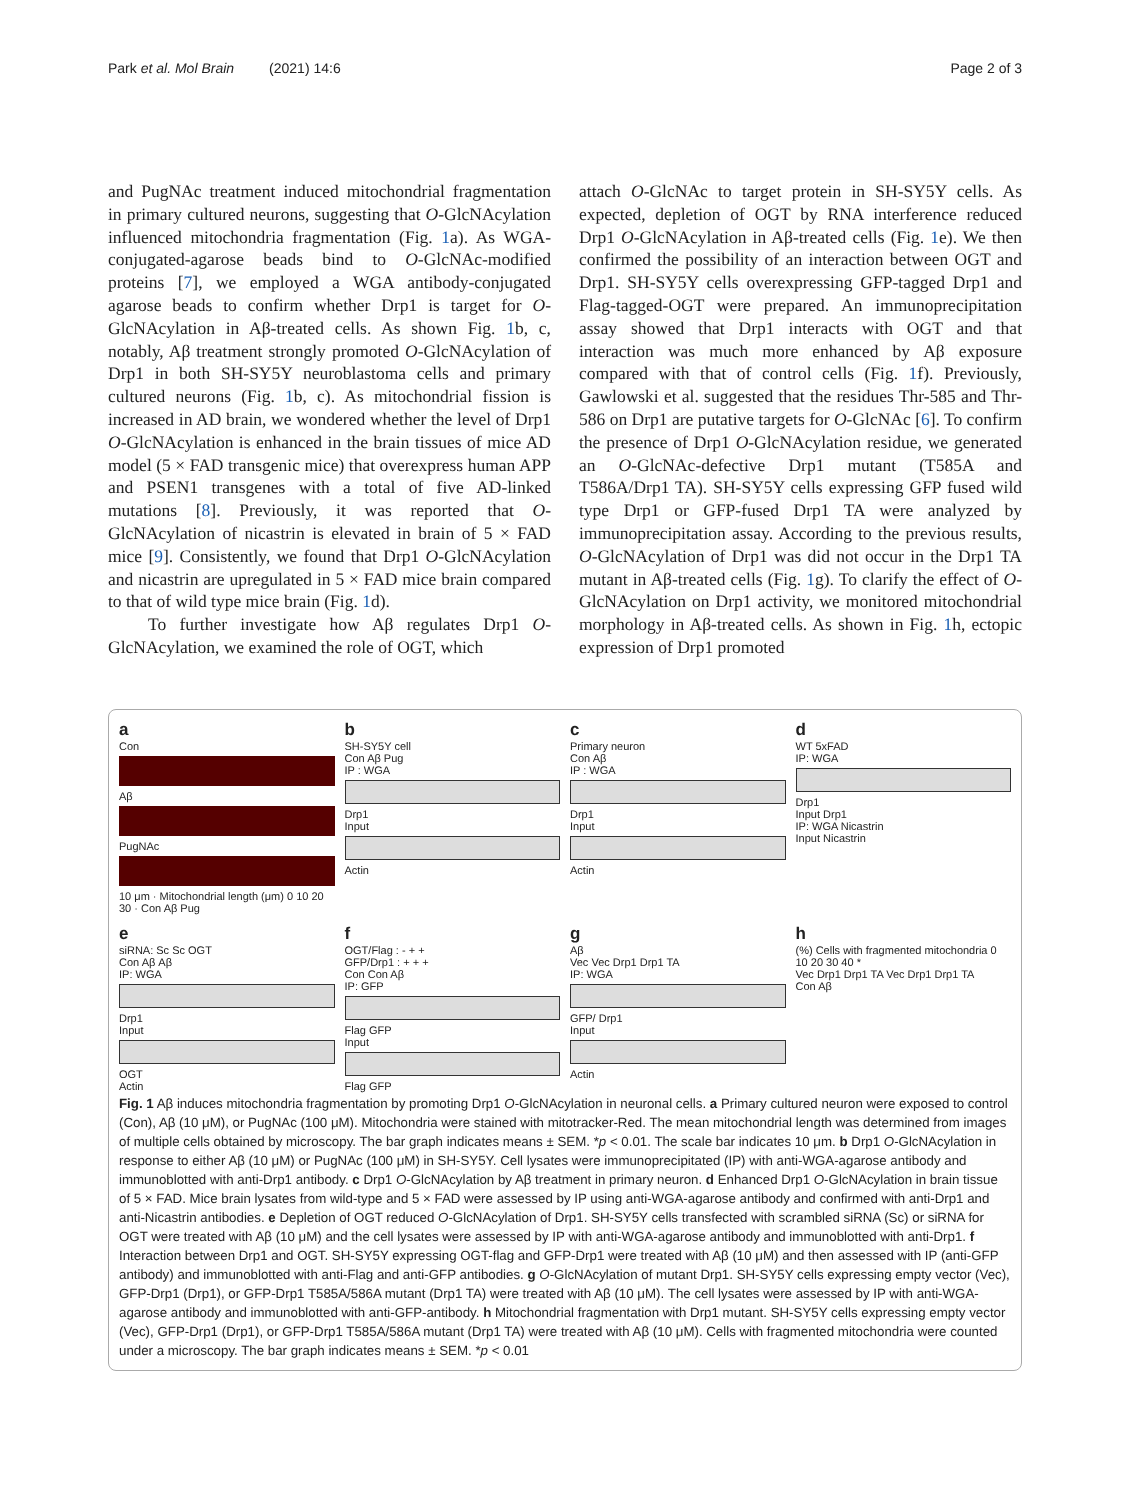Park et al. Mol Brain (2021) 14:6 Page 2 of 3
and PugNAc treatment induced mitochondrial fragmentation in primary cultured neurons, suggesting that O-GlcNAcylation influenced mitochondria fragmentation (Fig. 1a). As WGA-conjugated-agarose beads bind to O-GlcNAc-modified proteins [7], we employed a WGA antibody-conjugated agarose beads to confirm whether Drp1 is target for O-GlcNAcylation in Aβ-treated cells. As shown Fig. 1b, c, notably, Aβ treatment strongly promoted O-GlcNAcylation of Drp1 in both SH-SY5Y neuroblastoma cells and primary cultured neurons (Fig. 1b, c). As mitochondrial fission is increased in AD brain, we wondered whether the level of Drp1 O-GlcNAcylation is enhanced in the brain tissues of mice AD model (5 × FAD transgenic mice) that overexpress human APP and PSEN1 transgenes with a total of five AD-linked mutations [8]. Previously, it was reported that O-GlcNAcylation of nicastrin is elevated in brain of 5 × FAD mice [9]. Consistently, we found that Drp1 O-GlcNAcylation and nicastrin are upregulated in 5 × FAD mice brain compared to that of wild type mice brain (Fig. 1d).
To further investigate how Aβ regulates Drp1 O-GlcNAcylation, we examined the role of OGT, which
attach O-GlcNAc to target protein in SH-SY5Y cells. As expected, depletion of OGT by RNA interference reduced Drp1 O-GlcNAcylation in Aβ-treated cells (Fig. 1e). We then confirmed the possibility of an interaction between OGT and Drp1. SH-SY5Y cells overexpressing GFP-tagged Drp1 and Flag-tagged-OGT were prepared. An immunoprecipitation assay showed that Drp1 interacts with OGT and that interaction was much more enhanced by Aβ exposure compared with that of control cells (Fig. 1f). Previously, Gawlowski et al. suggested that the residues Thr-585 and Thr-586 on Drp1 are putative targets for O-GlcNAc [6]. To confirm the presence of Drp1 O-GlcNAcylation residue, we generated an O-GlcNAc-defective Drp1 mutant (T585A and T586A/Drp1 TA). SH-SY5Y cells expressing GFP fused wild type Drp1 or GFP-fused Drp1 TA were analyzed by immunoprecipitation assay. According to the previous results, O-GlcNAcylation of Drp1 was did not occur in the Drp1 TA mutant in Aβ-treated cells (Fig. 1g). To clarify the effect of O-GlcNAcylation on Drp1 activity, we monitored mitochondrial morphology in Aβ-treated cells. As shown in Fig. 1h, ectopic expression of Drp1 promoted
a
Con
Aβ
PugNAc
10 μm · Mitochondrial length (μm) 0 10 20 30 · Con Aβ Pug
b
SH-SY5Y cell
Con Aβ Pug
IP : WGA
Drp1
Input
Actin
c
Primary neuron
Con Aβ
IP : WGA
Drp1
Input
Actin
d
WT 5xFAD
IP: WGA
Drp1
Input Drp1
IP: WGA Nicastrin
Input Nicastrin
esiRNA: Sc Sc OGT
Con Aβ Aβ
IP: WGA
Drp1
Input
OGT
Actin
f
OGT/Flag : - + +
GFP/Drp1 : + + +
Con Con Aβ
IP: GFP
Flag GFP
Input
Flag GFP
g
Aβ
Vec Vec Drp1 Drp1 TA
IP: WGA
GFP/ Drp1
Input
Actin
h
(%) Cells with fragmented mitochondria 0 10 20 30 40 *
Vec Drp1 Drp1 TA Vec Drp1 Drp1 TA
Con Aβ
Fig. 1 Aβ induces mitochondria fragmentation by promoting Drp1 O-GlcNAcylation in neuronal cells. a Primary cultured neuron were exposed to control (Con), Aβ (10 μM), or PugNAc (100 μM). Mitochondria were stained with mitotracker-Red. The mean mitochondrial length was determined from images of multiple cells obtained by microscopy. The bar graph indicates means ± SEM. *p < 0.01. The scale bar indicates 10 μm. b Drp1 O-GlcNAcylation in response to either Aβ (10 μM) or PugNAc (100 μM) in SH-SY5Y. Cell lysates were immunoprecipitated (IP) with anti-WGA-agarose antibody and immunoblotted with anti-Drp1 antibody. c Drp1 O-GlcNAcylation by Aβ treatment in primary neuron. d Enhanced Drp1 O-GlcNAcylation in brain tissue of 5 × FAD. Mice brain lysates from wild-type and 5 × FAD were assessed by IP using anti-WGA-agarose antibody and confirmed with anti-Drp1 and anti-Nicastrin antibodies. e Depletion of OGT reduced O-GlcNAcylation of Drp1. SH-SY5Y cells transfected with scrambled siRNA (Sc) or siRNA for OGT were treated with Aβ (10 μM) and the cell lysates were assessed by IP with anti-WGA-agarose antibody and immunoblotted with anti-Drp1. f Interaction between Drp1 and OGT. SH-SY5Y expressing OGT-flag and GFP-Drp1 were treated with Aβ (10 μM) and then assessed with IP (anti-GFP antibody) and immunoblotted with anti-Flag and anti-GFP antibodies. g O-GlcNAcylation of mutant Drp1. SH-SY5Y cells expressing empty vector (Vec), GFP-Drp1 (Drp1), or GFP-Drp1 T585A/586A mutant (Drp1 TA) were treated with Aβ (10 μM). The cell lysates were assessed by IP with anti-WGA-agarose antibody and immunoblotted with anti-GFP-antibody. h Mitochondrial fragmentation with Drp1 mutant. SH-SY5Y cells expressing empty vector (Vec), GFP-Drp1 (Drp1), or GFP-Drp1 T585A/586A mutant (Drp1 TA) were treated with Aβ (10 μM). Cells with fragmented mitochondria were counted under a microscopy. The bar graph indicates means ± SEM. *p < 0.01